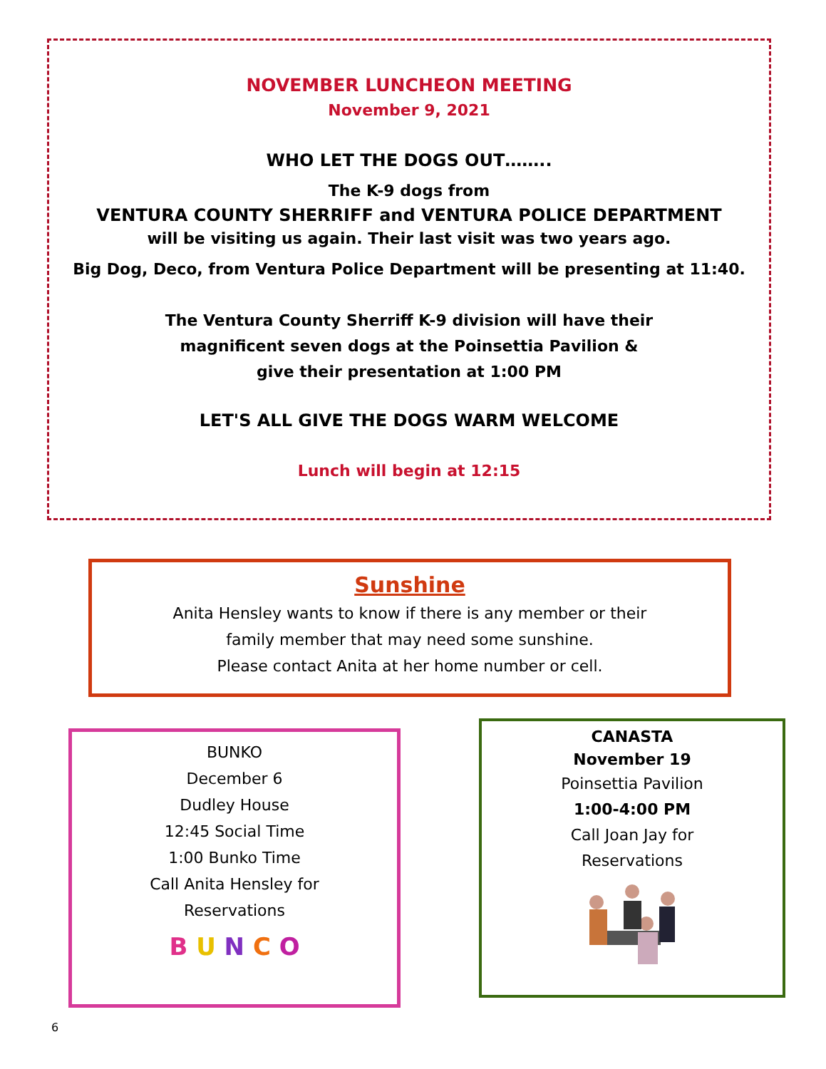NOVEMBER LUNCHEON MEETING
November 9, 2021
WHO LET THE DOGS OUT……..
The K-9 dogs from
VENTURA COUNTY SHERRIFF and VENTURA POLICE DEPARTMENT
will be visiting us again. Their last visit was two years ago.
Big Dog, Deco, from Ventura Police Department will be presenting at 11:40.
The Ventura County Sherriff K-9 division will have their
magnificent seven dogs at the Poinsettia Pavilion &
give their presentation at 1:00 PM
LET'S ALL GIVE THE DOGS WARM WELCOME
Lunch will begin at 12:15
Sunshine
Anita Hensley wants to know if there is any member or their
family member that may need some sunshine.
Please contact Anita at her home number or cell.
BUNKO
December 6
Dudley House
12:45 Social Time
1:00 Bunko Time
Call Anita Hensley for
Reservations
B U N C O
CANASTA
November 19
Poinsettia Pavilion
1:00-4:00 PM
Call Joan Jay for
Reservations
6